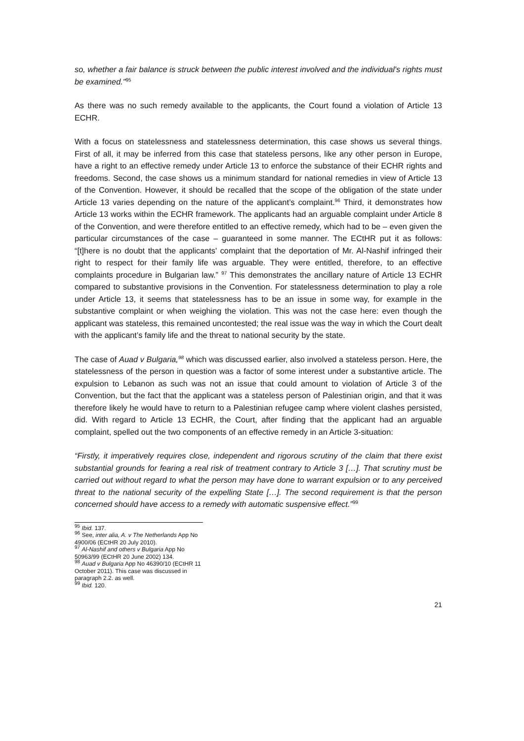so, whether a fair balance is struck between the public interest involved and the individual's rights must be examined."<sup>95</sup>
As there was no such remedy available to the applicants, the Court found a violation of Article 13 ECHR.
With a focus on statelessness and statelessness determination, this case shows us several things. First of all, it may be inferred from this case that stateless persons, like any other person in Europe, have a right to an effective remedy under Article 13 to enforce the substance of their ECHR rights and freedoms. Second, the case shows us a minimum standard for national remedies in view of Article 13 of the Convention. However, it should be recalled that the scope of the obligation of the state under Article 13 varies depending on the nature of the applicant’s complaint.<sup>96</sup> Third, it demonstrates how Article 13 works within the ECHR framework. The applicants had an arguable complaint under Article 8 of the Convention, and were therefore entitled to an effective remedy, which had to be – even given the particular circumstances of the case – guaranteed in some manner. The ECtHR put it as follows: “[t]here is no doubt that the applicants' complaint that the deportation of Mr. Al-Nashif infringed their right to respect for their family life was arguable. They were entitled, therefore, to an effective complaints procedure in Bulgarian law.” <sup>97</sup> This demonstrates the ancillary nature of Article 13 ECHR compared to substantive provisions in the Convention. For statelessness determination to play a role under Article 13, it seems that statelessness has to be an issue in some way, for example in the substantive complaint or when weighing the violation. This was not the case here: even though the applicant was stateless, this remained uncontested; the real issue was the way in which the Court dealt with the applicant’s family life and the threat to national security by the state.
The case of Auad v Bulgaria,<sup>98</sup> which was discussed earlier, also involved a stateless person. Here, the statelessness of the person in question was a factor of some interest under a substantive article. The expulsion to Lebanon as such was not an issue that could amount to violation of Article 3 of the Convention, but the fact that the applicant was a stateless person of Palestinian origin, and that it was therefore likely he would have to return to a Palestinian refugee camp where violent clashes persisted, did. With regard to Article 13 ECHR, the Court, after finding that the applicant had an arguable complaint, spelled out the two components of an effective remedy in an Article 3-situation:
“Firstly, it imperatively requires close, independent and rigorous scrutiny of the claim that there exist substantial grounds for fearing a real risk of treatment contrary to Article 3 […]. That scrutiny must be carried out without regard to what the person may have done to warrant expulsion or to any perceived threat to the national security of the expelling State […]. The second requirement is that the person concerned should have access to a remedy with automatic suspensive effect.”<sup>99</sup>
<sup>95</sup> Ibid. 137.
<sup>96</sup> See, inter alia, A. v The Netherlands App No 4900/06 (ECtHR 20 July 2010).
<sup>97</sup> Al-Nashif and others v Bulgaria App No 50963/99 (ECtHR 20 June 2002) 134.
<sup>98</sup> Auad v Bulgaria App No 46390/10 (ECtHR 11 October 2011). This case was discussed in paragraph 2.2. as well.
<sup>99</sup> Ibid. 120.
21